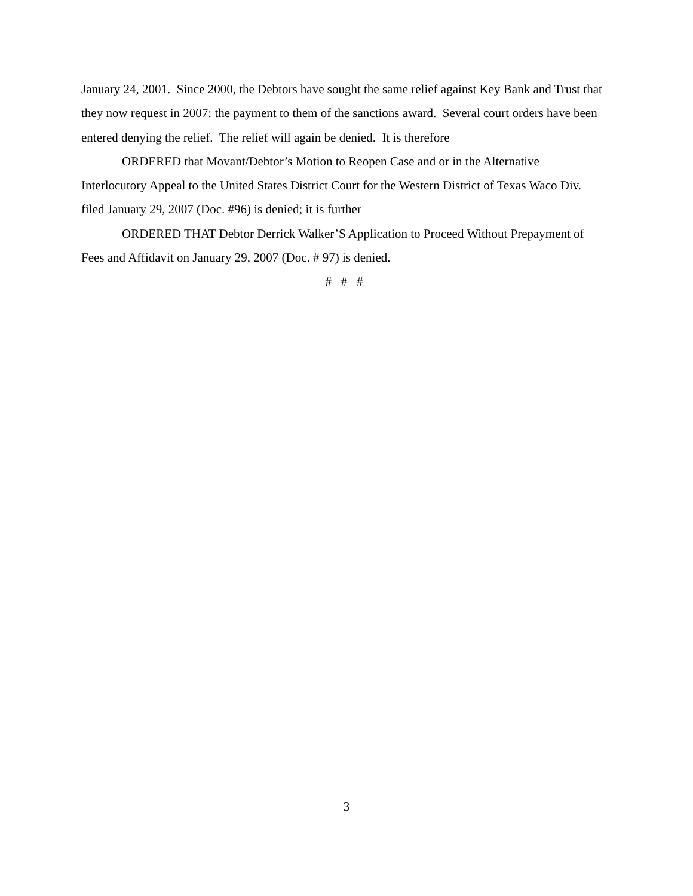January 24, 2001. Since 2000, the Debtors have sought the same relief against Key Bank and Trust that they now request in 2007: the payment to them of the sanctions award. Several court orders have been entered denying the relief. The relief will again be denied. It is therefore
ORDERED that Movant/Debtor’s Motion to Reopen Case and or in the Alternative Interlocutory Appeal to the United States District Court for the Western District of Texas Waco Div. filed January 29, 2007 (Doc. #96) is denied; it is further
ORDERED THAT Debtor Derrick Walker’S Application to Proceed Without Prepayment of Fees and Affidavit on January 29, 2007 (Doc. # 97) is denied.
# # #
3